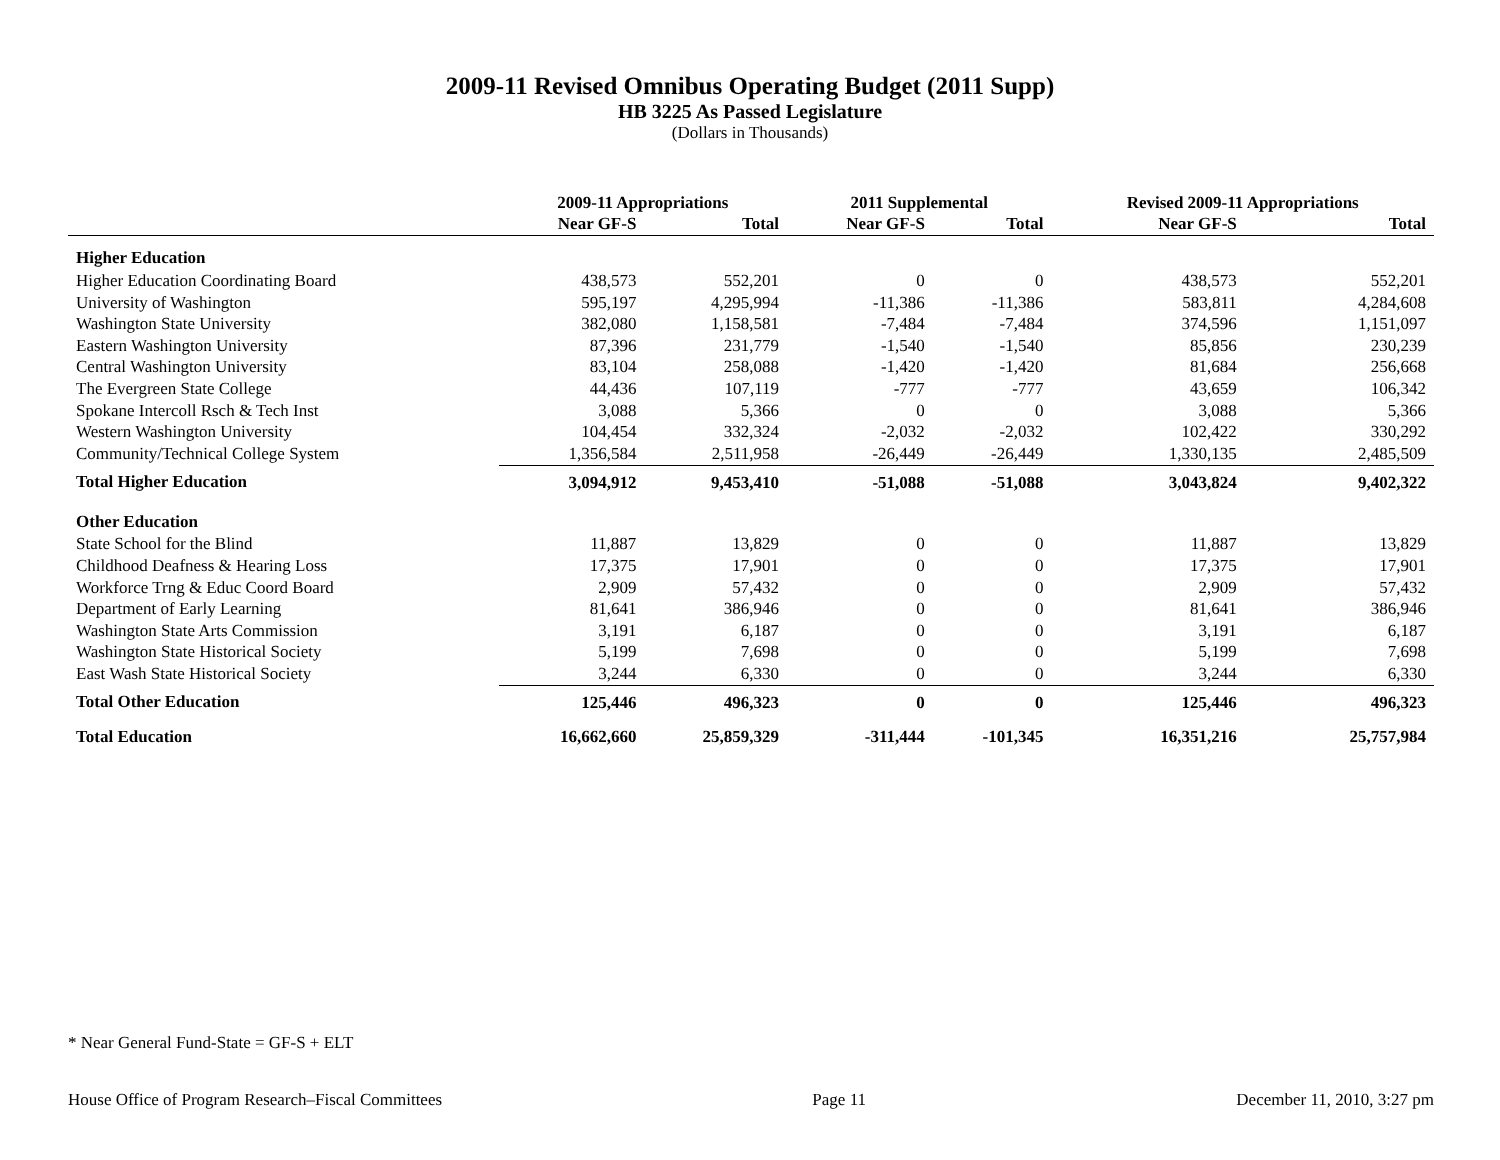2009-11 Revised Omnibus Operating Budget (2011 Supp)
HB 3225 As Passed Legislature
(Dollars in Thousands)
| | 2009-11 Appropriations | | 2011 Supplemental | | Revised 2009-11 Appropriations | |
| --- | --- | --- | --- | --- | --- | --- |
| | Near GF-S | Total | Near GF-S | Total | Near GF-S | Total |
| Higher Education | | | | | | |
| Higher Education Coordinating Board | 438,573 | 552,201 | 0 | 0 | 438,573 | 552,201 |
| University of Washington | 595,197 | 4,295,994 | -11,386 | -11,386 | 583,811 | 4,284,608 |
| Washington State University | 382,080 | 1,158,581 | -7,484 | -7,484 | 374,596 | 1,151,097 |
| Eastern Washington University | 87,396 | 231,779 | -1,540 | -1,540 | 85,856 | 230,239 |
| Central Washington University | 83,104 | 258,088 | -1,420 | -1,420 | 81,684 | 256,668 |
| The Evergreen State College | 44,436 | 107,119 | -777 | -777 | 43,659 | 106,342 |
| Spokane Intercoll Rsch & Tech Inst | 3,088 | 5,366 | 0 | 0 | 3,088 | 5,366 |
| Western Washington University | 104,454 | 332,324 | -2,032 | -2,032 | 102,422 | 330,292 |
| Community/Technical College System | 1,356,584 | 2,511,958 | -26,449 | -26,449 | 1,330,135 | 2,485,509 |
| Total Higher Education | 3,094,912 | 9,453,410 | -51,088 | -51,088 | 3,043,824 | 9,402,322 |
| Other Education | | | | | | |
| State School for the Blind | 11,887 | 13,829 | 0 | 0 | 11,887 | 13,829 |
| Childhood Deafness & Hearing Loss | 17,375 | 17,901 | 0 | 0 | 17,375 | 17,901 |
| Workforce Trng & Educ Coord Board | 2,909 | 57,432 | 0 | 0 | 2,909 | 57,432 |
| Department of Early Learning | 81,641 | 386,946 | 0 | 0 | 81,641 | 386,946 |
| Washington State Arts Commission | 3,191 | 6,187 | 0 | 0 | 3,191 | 6,187 |
| Washington State Historical Society | 5,199 | 7,698 | 0 | 0 | 5,199 | 7,698 |
| East Wash State Historical Society | 3,244 | 6,330 | 0 | 0 | 3,244 | 6,330 |
| Total Other Education | 125,446 | 496,323 | 0 | 0 | 125,446 | 496,323 |
| Total Education | 16,662,660 | 25,859,329 | -311,444 | -101,345 | 16,351,216 | 25,757,984 |
* Near General Fund-State = GF-S + ELT
House Office of Program Research–Fiscal Committees Page 11 December 11, 2010, 3:27 pm